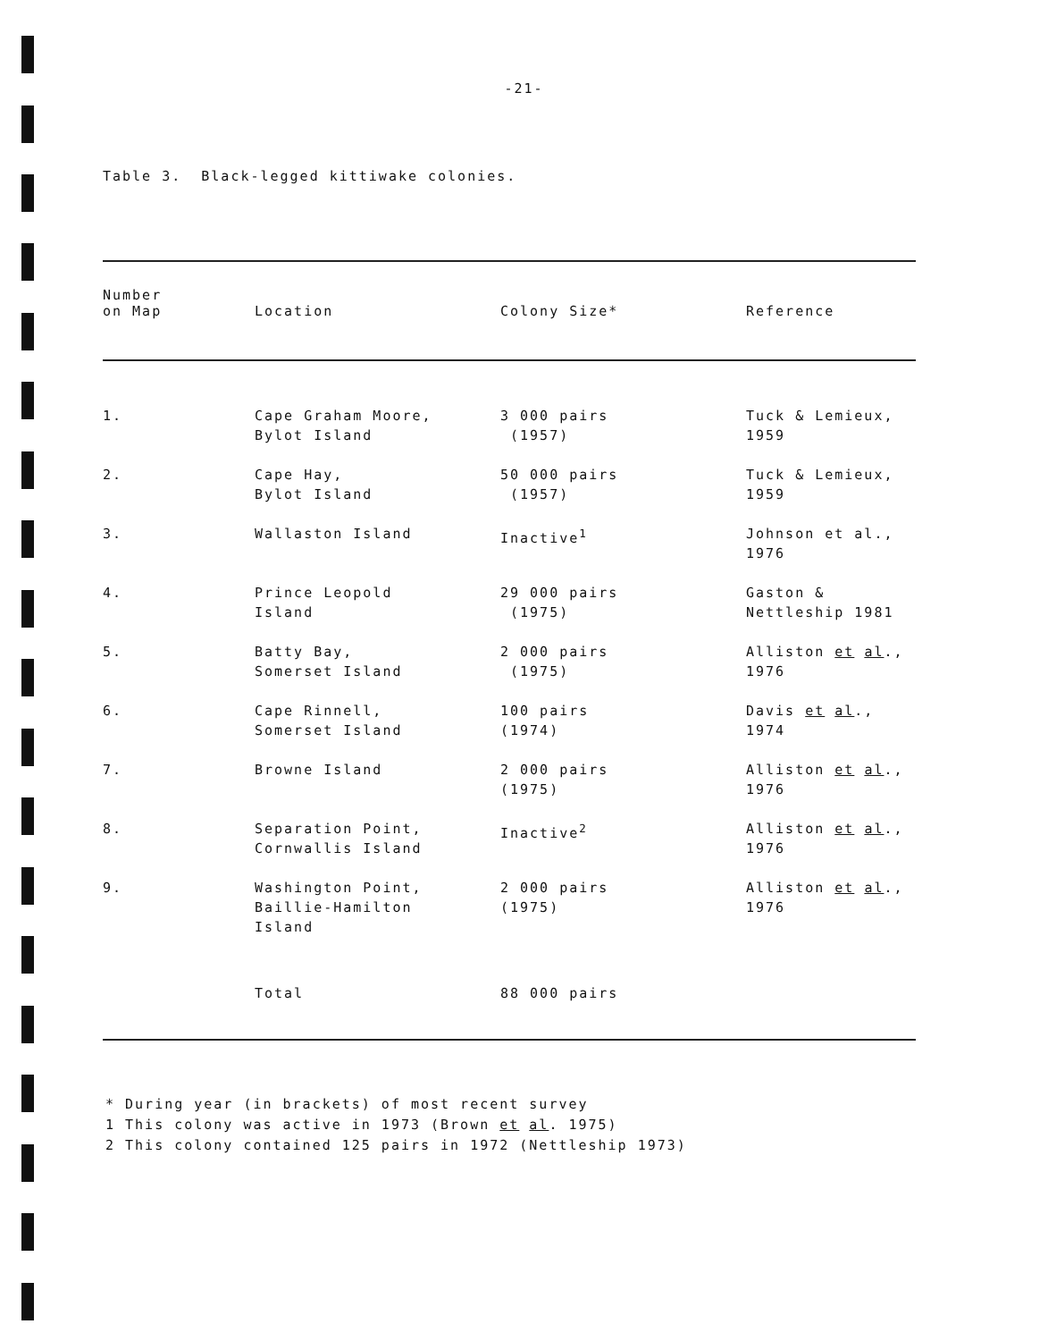-21-
Table 3. Black-legged kittiwake colonies.
| Number on Map | Location | Colony Size* | Reference |
| --- | --- | --- | --- |
| 1. | Cape Graham Moore, Bylot Island | 3 000 pairs (1957) | Tuck & Lemieux, 1959 |
| 2. | Cape Hay, Bylot Island | 50 000 pairs (1957) | Tuck & Lemieux, 1959 |
| 3. | Wallaston Island | Inactive<sup>1</sup> | Johnson et al., 1976 |
| 4. | Prince Leopold Island | 29 000 pairs (1975) | Gaston & Nettleship 1981 |
| 5. | Batty Bay, Somerset Island | 2 000 pairs (1975) | Alliston et al ., 1976 |
| 6. | Cape Rinnell, Somerset Island | 100 pairs (1974) | Davis et al ., 1974 |
| 7. | Browne Island | 2 000 pairs (1975) | Alliston et al ., 1976 |
| 8. | Separation Point, Cornwallis Island | Inactive<sup>2</sup> | Alliston et al ., 1976 |
| 9. | Washington Point, Baillie-Hamilton Island | 2 000 pairs (1975) | Alliston et al ., 1976 |
| | Total | 88 000 pairs | |
* During year (in brackets) of most recent survey
1 This colony was active in 1973 (Brown et al. 1975)
2 This colony contained 125 pairs in 1972 (Nettleship 1973)